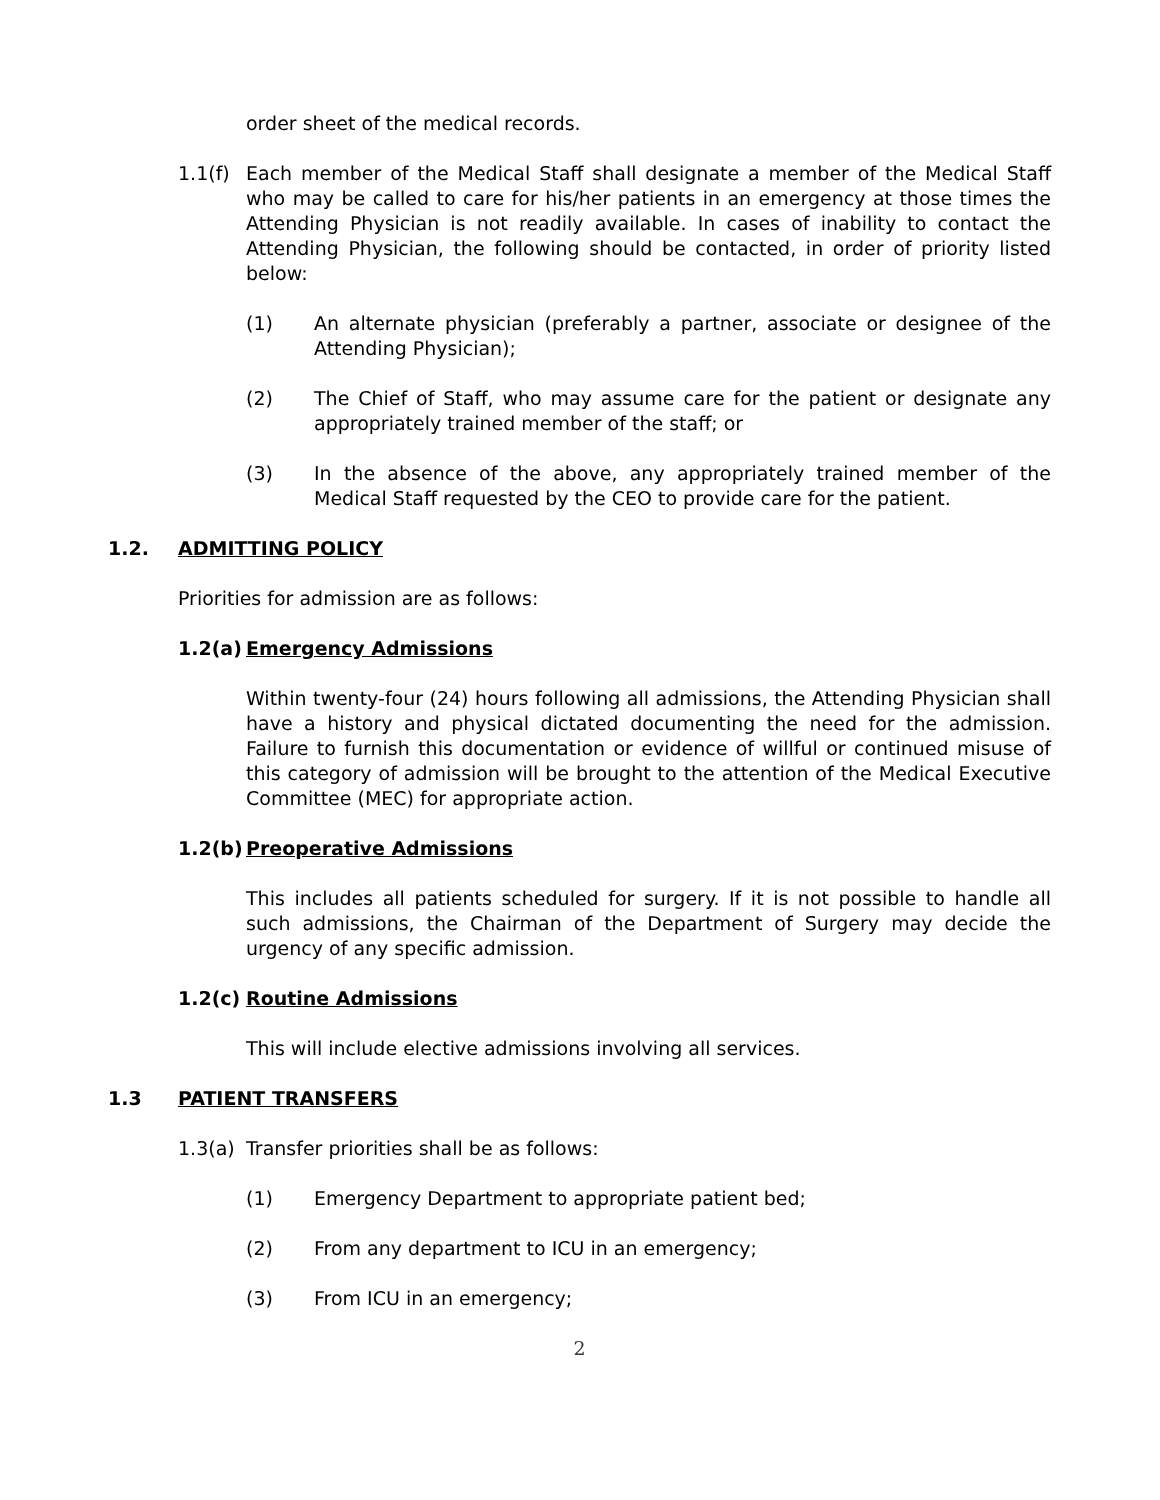order sheet of the medical records.
1.1(f)
Each member of the Medical Staff shall designate a member of the Medical Staff who may be called to care for his/her patients in an emergency at those times the Attending Physician is not readily available. In cases of inability to contact the Attending Physician, the following should be contacted, in order of priority listed below:
(1) An alternate physician (preferably a partner, associate or designee of the Attending Physician);
(2) The Chief of Staff, who may assume care for the patient or designate any appropriately trained member of the staff; or
(3) In the absence of the above, any appropriately trained member of the Medical Staff requested by the CEO to provide care for the patient.
1.2. ADMITTING POLICY
Priorities for admission are as follows:
1.2(a) Emergency Admissions
Within twenty-four (24) hours following all admissions, the Attending Physician shall have a history and physical dictated documenting the need for the admission. Failure to furnish this documentation or evidence of willful or continued misuse of this category of admission will be brought to the attention of the Medical Executive Committee (MEC) for appropriate action.
1.2(b) Preoperative Admissions
This includes all patients scheduled for surgery. If it is not possible to handle all such admissions, the Chairman of the Department of Surgery may decide the urgency of any specific admission.
1.2(c) Routine Admissions
This will include elective admissions involving all services.
1.3 PATIENT TRANSFERS
1.3(a)
Transfer priorities shall be as follows:
(1) Emergency Department to appropriate patient bed;
(2) From any department to ICU in an emergency;
(3) From ICU in an emergency;
2